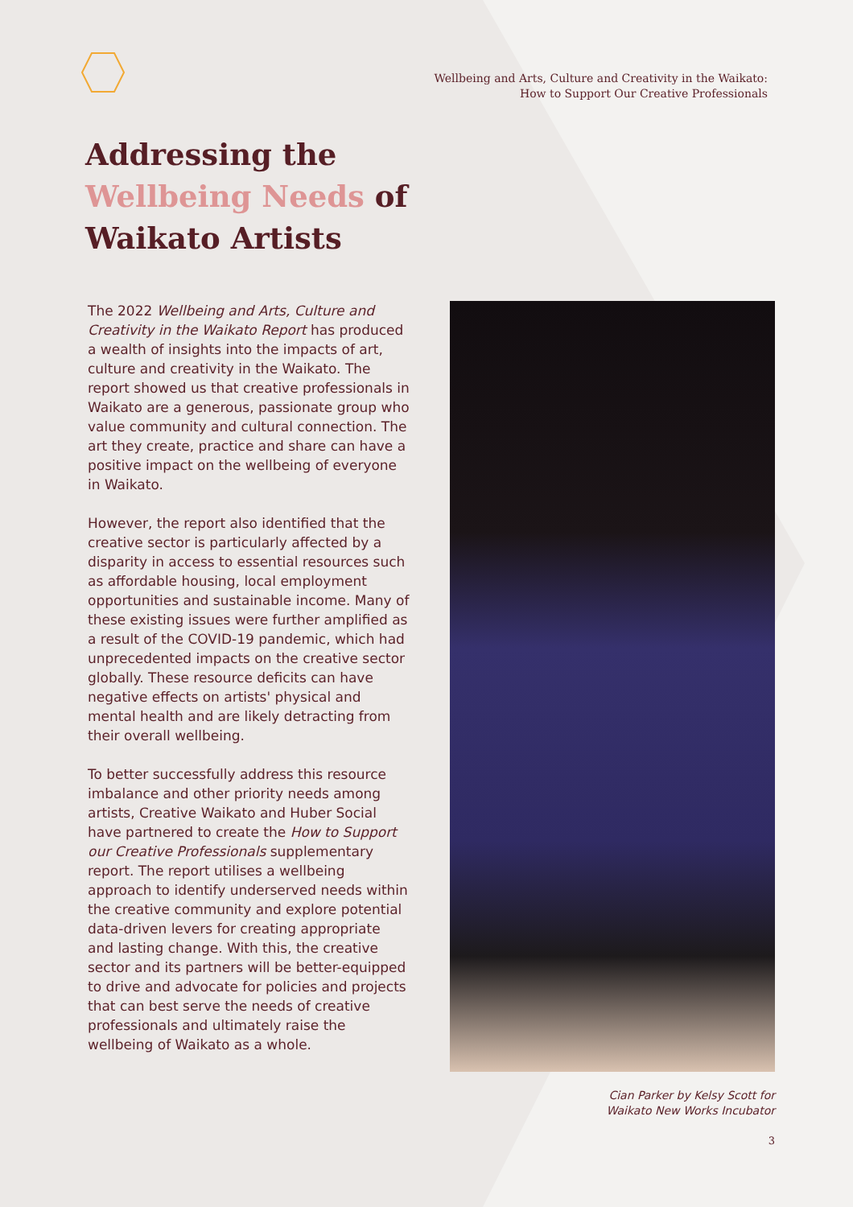Wellbeing and Arts, Culture and Creativity in the Waikato:
How to Support Our Creative Professionals
Addressing the
Wellbeing Needs of
Waikato Artists
The 2022 Wellbeing and Arts, Culture and Creativity in the Waikato Report has produced a wealth of insights into the impacts of art, culture and creativity in the Waikato. The report showed us that creative professionals in Waikato are a generous, passionate group who value community and cultural connection. The art they create, practice and share can have a positive impact on the wellbeing of everyone in Waikato.
However, the report also identified that the creative sector is particularly affected by a disparity in access to essential resources such as affordable housing, local employment opportunities and sustainable income. Many of these existing issues were further amplified as a result of the COVID-19 pandemic, which had unprecedented impacts on the creative sector globally. These resource deficits can have negative effects on artists' physical and mental health and are likely detracting from their overall wellbeing.
To better successfully address this resource imbalance and other priority needs among artists, Creative Waikato and Huber Social have partnered to create the How to Support our Creative Professionals supplementary report. The report utilises a wellbeing approach to identify underserved needs within the creative community and explore potential data-driven levers for creating appropriate and lasting change. With this, the creative sector and its partners will be better-equipped to drive and advocate for policies and projects that can best serve the needs of creative professionals and ultimately raise the wellbeing of Waikato as a whole.
Cian Parker by Kelsy Scott for
Waikato New Works Incubator
3